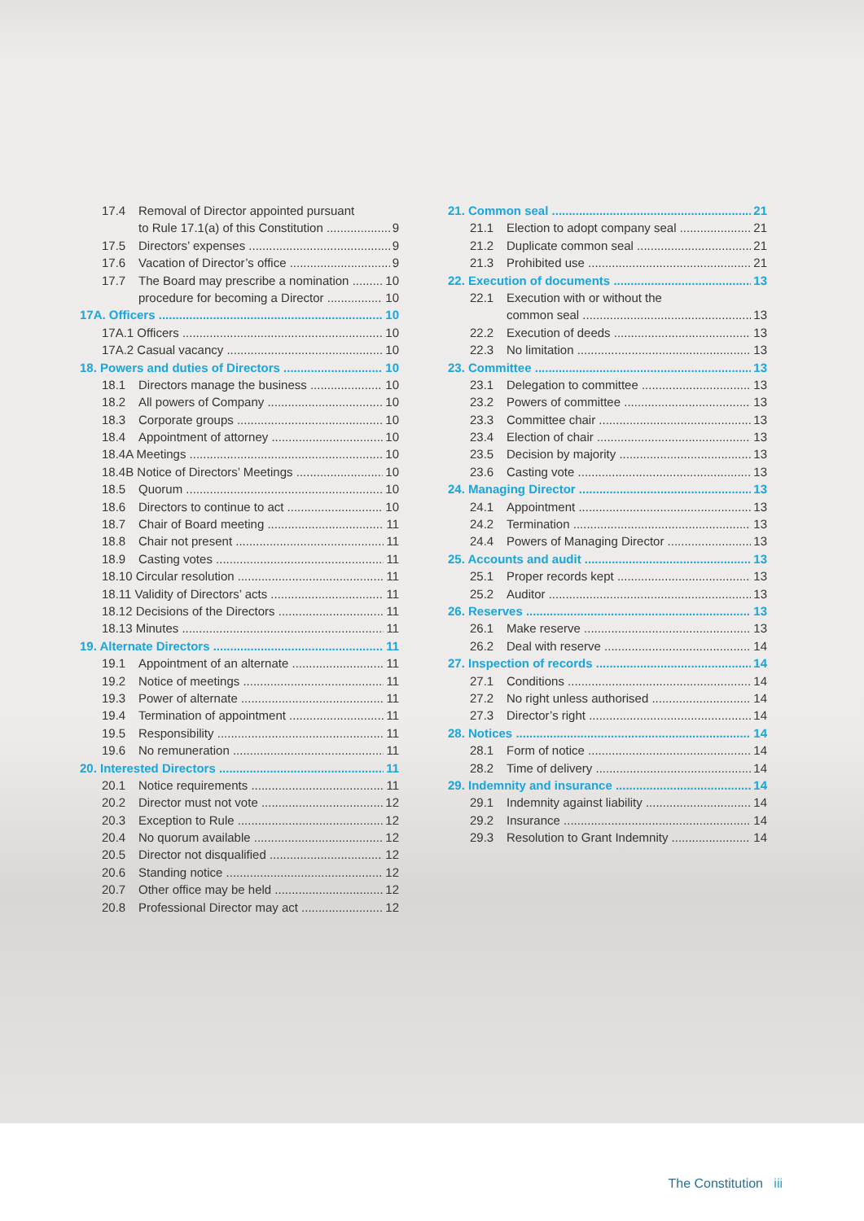17.4 Removal of Director appointed pursuant
to Rule 17.1(a) of this Constitution 9
17.5 Directors’ expenses 9
17.6 Vacation of Director’s office 9
17.7 The Board may prescribe a nomination 10
procedure for becoming a Director 10
17A. Officers 10
17A.1 Officers 10
17A.2 Casual vacancy 10
18. Powers and duties of Directors 10
18.1 Directors manage the business 10
18.2 All powers of Company 10
18.3 Corporate groups 10
18.4 Appointment of attorney 10
18.4A Meetings 10
18.4B Notice of Directors’ Meetings 10
18.5 Quorum 10
18.6 Directors to continue to act 10
18.7 Chair of Board meeting 11
18.8 Chair not present 11
18.9 Casting votes 11
18.10 Circular resolution 11
18.11 Validity of Directors’ acts 11
18.12 Decisions of the Directors 11
18.13 Minutes 11
19. Alternate Directors 11
19.1 Appointment of an alternate 11
19.2 Notice of meetings 11
19.3 Power of alternate 11
19.4 Termination of appointment 11
19.5 Responsibility 11
19.6 No remuneration 11
20. Interested Directors 11
20.1 Notice requirements 11
20.2 Director must not vote 12
20.3 Exception to Rule 12
20.4 No quorum available 12
20.5 Director not disqualified 12
20.6 Standing notice 12
20.7 Other office may be held 12
20.8 Professional Director may act 12
21. Common seal 21
21.1 Election to adopt company seal 21
21.2 Duplicate common seal 21
21.3 Prohibited use 21
22. Execution of documents 13
22.1 Execution with or without the
common seal 13
22.2 Execution of deeds 13
22.3 No limitation 13
23. Committee 13
23.1 Delegation to committee 13
23.2 Powers of committee 13
23.3 Committee chair 13
23.4 Election of chair 13
23.5 Decision by majority 13
23.6 Casting vote 13
24. Managing Director 13
24.1 Appointment 13
24.2 Termination 13
24.4 Powers of Managing Director 13
25. Accounts and audit 13
25.1 Proper records kept 13
25.2 Auditor 13
26. Reserves 13
26.1 Make reserve 13
26.2 Deal with reserve 14
27. Inspection of records 14
27.1 Conditions 14
27.2 No right unless authorised 14
27.3 Director’s right 14
28. Notices 14
28.1 Form of notice 14
28.2 Time of delivery 14
29. Indemnity and insurance 14
29.1 Indemnity against liability 14
29.2 Insurance 14
29.3 Resolution to Grant Indemnity 14
The Constitution iii